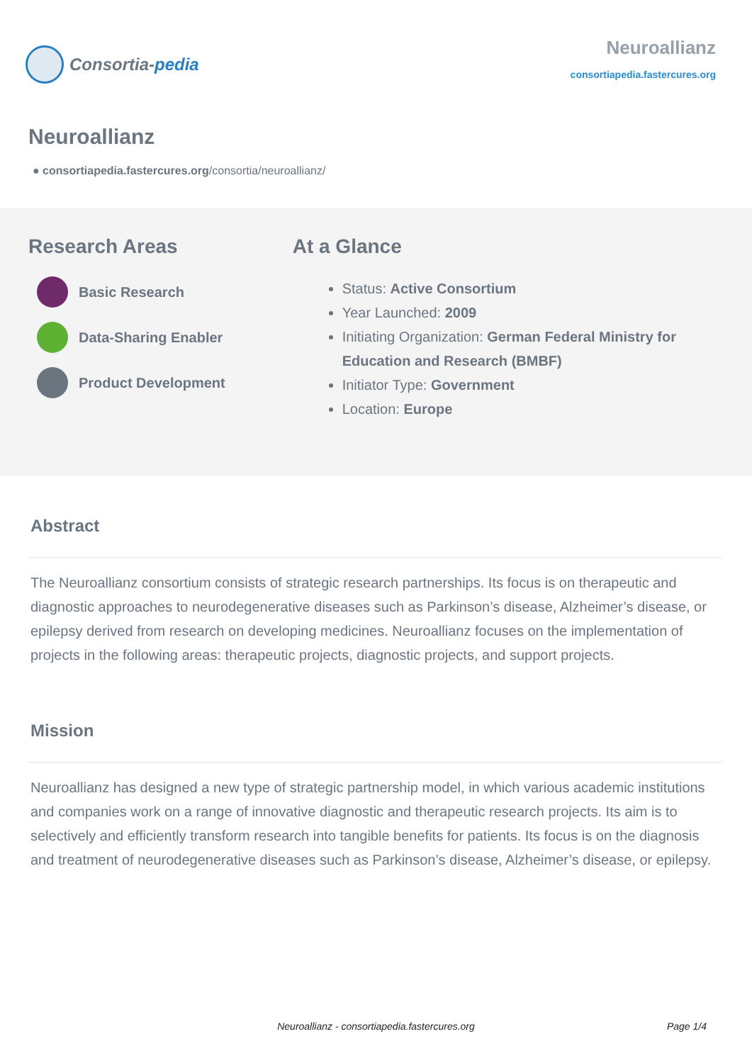Consortia- pedia
Neuroallianz
consortiapedia.fastercures.org
Neuroallianz
● consortiapedia.fastercures.org/consortia/neuroallianz/
Research Areas
Basic Research
Data-Sharing Enabler
Product Development
At a Glance
Status: Active Consortium
Year Launched: 2009
Initiating Organization: German Federal Ministry for Education and Research (BMBF)
Initiator Type: Government
Location: Europe
Abstract
The Neuroallianz consortium consists of strategic research partnerships. Its focus is on therapeutic and diagnostic approaches to neurodegenerative diseases such as Parkinson’s disease, Alzheimer’s disease, or epilepsy derived from research on developing medicines. Neuroallianz focuses on the implementation of projects in the following areas: therapeutic projects, diagnostic projects, and support projects.
Mission
Neuroallianz has designed a new type of strategic partnership model, in which various academic institutions and companies work on a range of innovative diagnostic and therapeutic research projects. Its aim is to selectively and efficiently transform research into tangible benefits for patients. Its focus is on the diagnosis and treatment of neurodegenerative diseases such as Parkinson’s disease, Alzheimer’s disease, or epilepsy.
Neuroallianz - consortiapedia.fastercures.org
Page 1/4